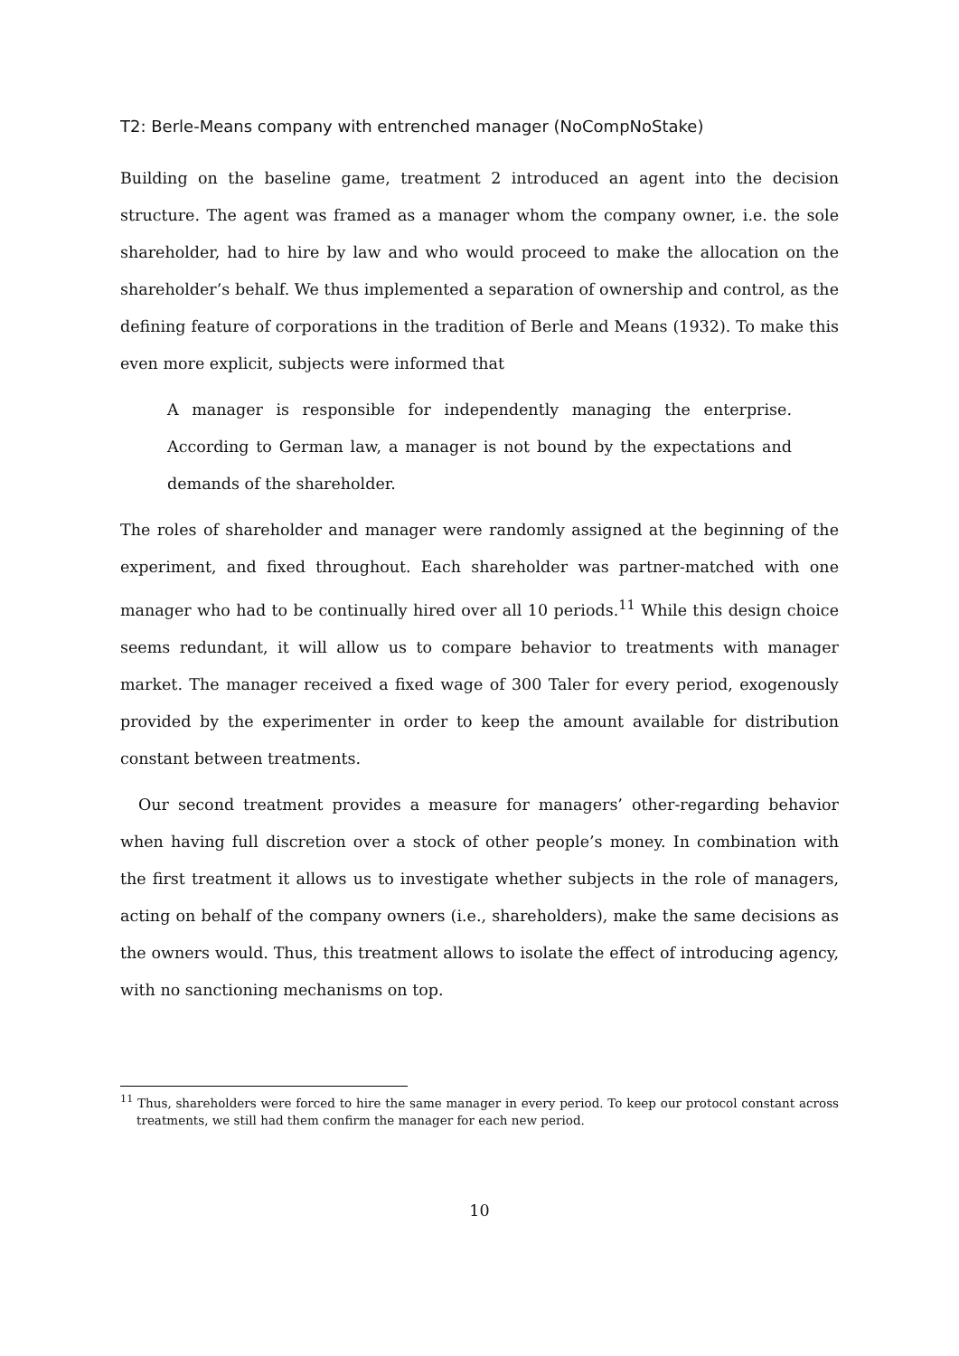T2: Berle-Means company with entrenched manager (NoCompNoStake)
Building on the baseline game, treatment 2 introduced an agent into the decision structure. The agent was framed as a manager whom the company owner, i.e. the sole shareholder, had to hire by law and who would proceed to make the allocation on the shareholder’s behalf. We thus implemented a separation of ownership and control, as the defining feature of corporations in the tradition of Berle and Means (1932). To make this even more explicit, subjects were informed that
A manager is responsible for independently managing the enterprise. According to German law, a manager is not bound by the expectations and demands of the shareholder.
The roles of shareholder and manager were randomly assigned at the beginning of the experiment, and fixed throughout. Each shareholder was partner-matched with one manager who had to be continually hired over all 10 periods.<sup>11</sup> While this design choice seems redundant, it will allow us to compare behavior to treatments with manager market. The manager received a fixed wage of 300 Taler for every period, exogenously provided by the experimenter in order to keep the amount available for distribution constant between treatments.
Our second treatment provides a measure for managers’ other-regarding behavior when having full discretion over a stock of other people’s money. In combination with the first treatment it allows us to investigate whether subjects in the role of managers, acting on behalf of the company owners (i.e., shareholders), make the same decisions as the owners would. Thus, this treatment allows to isolate the effect of introducing agency, with no sanctioning mechanisms on top.
<sup>11</sup> Thus, shareholders were forced to hire the same manager in every period. To keep our protocol constant across treatments, we still had them confirm the manager for each new period.
10